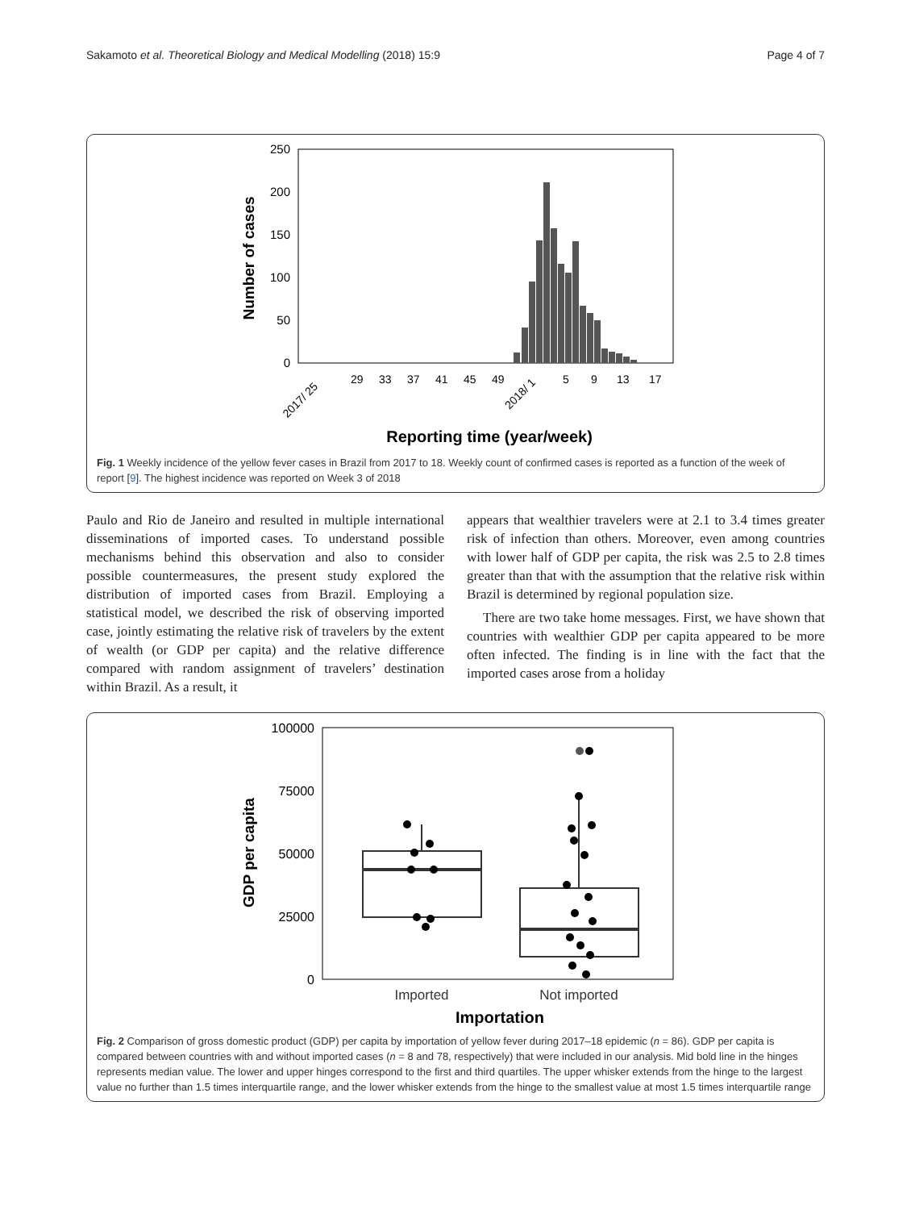Sakamoto et al. Theoretical Biology and Medical Modelling (2018) 15:9 Page 4 of 7
250
200
150
100
50
0
Number of cases
2017/ 25
29
33
37
41
45
49
2018/ 1
5
9
13
17
Reporting time (year/week)
Fig. 1 Weekly incidence of the yellow fever cases in Brazil from 2017 to 18. Weekly count of confirmed cases is reported as a function of the week of report [9]. The highest incidence was reported on Week 3 of 2018
Paulo and Rio de Janeiro and resulted in multiple international disseminations of imported cases. To understand possible mechanisms behind this observation and also to consider possible countermeasures, the present study explored the distribution of imported cases from Brazil. Employing a statistical model, we described the risk of observing imported case, jointly estimating the relative risk of travelers by the extent of wealth (or GDP per capita) and the relative difference compared with random assignment of travelers’ destination within Brazil. As a result, it
appears that wealthier travelers were at 2.1 to 3.4 times greater risk of infection than others. Moreover, even among countries with lower half of GDP per capita, the risk was 2.5 to 2.8 times greater than that with the assumption that the relative risk within Brazil is determined by regional population size.
There are two take home messages. First, we have shown that countries with wealthier GDP per capita appeared to be more often infected. The finding is in line with the fact that the imported cases arose from a holiday
100000
75000
50000
25000
0
GDP per capita
Imported
Not imported
Importation
Fig. 2 Comparison of gross domestic product (GDP) per capita by importation of yellow fever during 2017–18 epidemic (n = 86). GDP per capita is compared between countries with and without imported cases (n = 8 and 78, respectively) that were included in our analysis. Mid bold line in the hinges represents median value. The lower and upper hinges correspond to the first and third quartiles. The upper whisker extends from the hinge to the largest value no further than 1.5 times interquartile range, and the lower whisker extends from the hinge to the smallest value at most 1.5 times interquartile range